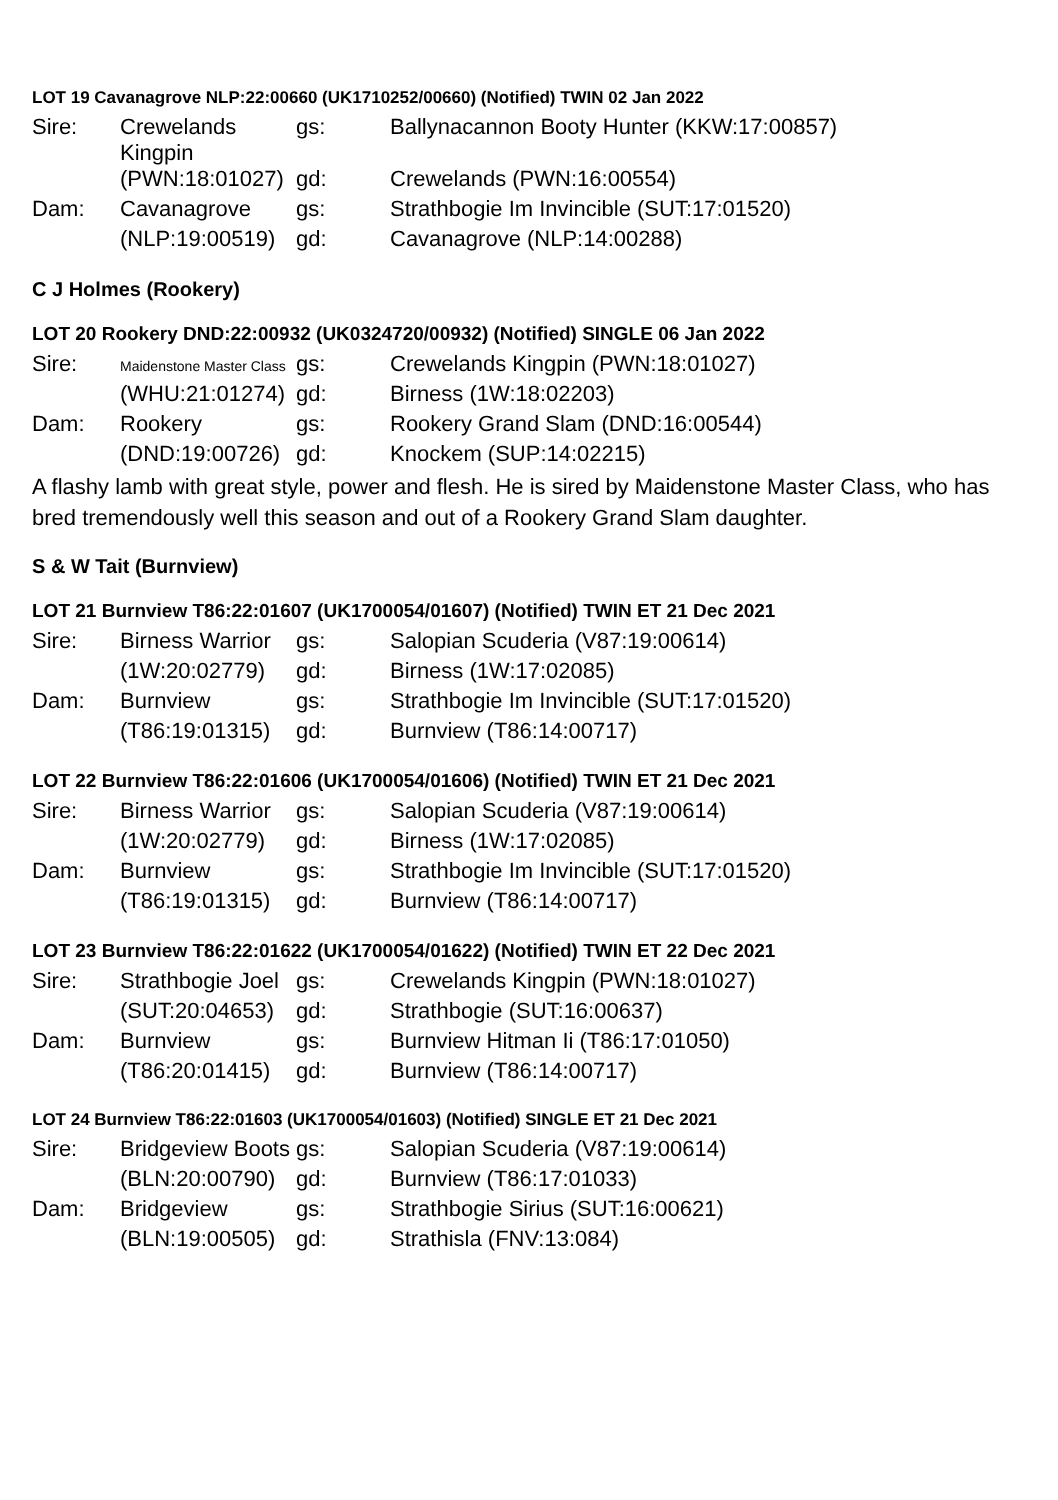LOT 19 Cavanagrove NLP:22:00660 (UK1710252/00660) (Notified) TWIN 02 Jan 2022
| Sire: | Crewelands Kingpin | gs: | Ballynacannon Booty Hunter (KKW:17:00857) |
| | (PWN:18:01027) | gd: | Crewelands (PWN:16:00554) |
| Dam: | Cavanagrove | gs: | Strathbogie Im Invincible (SUT:17:01520) |
| | (NLP:19:00519) | gd: | Cavanagrove (NLP:14:00288) |
C J Holmes (Rookery)
LOT 20 Rookery DND:22:00932 (UK0324720/00932) (Notified) SINGLE 06 Jan 2022
| Sire: | Maidenstone Master Class | gs: | Crewelands Kingpin (PWN:18:01027) |
| | (WHU:21:01274) | gd: | Birness (1W:18:02203) |
| Dam: | Rookery | gs: | Rookery Grand Slam (DND:16:00544) |
| | (DND:19:00726) | gd: | Knockem (SUP:14:02215) |
A flashy lamb with great style, power and flesh. He is sired by Maidenstone Master Class, who has bred tremendously well this season and out of a Rookery Grand Slam daughter.
S & W Tait (Burnview)
LOT 21 Burnview T86:22:01607 (UK1700054/01607) (Notified) TWIN ET 21 Dec 2021
| Sire: | Birness Warrior | gs: | Salopian Scuderia (V87:19:00614) |
| | (1W:20:02779) | gd: | Birness (1W:17:02085) |
| Dam: | Burnview | gs: | Strathbogie Im Invincible (SUT:17:01520) |
| | (T86:19:01315) | gd: | Burnview (T86:14:00717) |
LOT 22 Burnview T86:22:01606 (UK1700054/01606) (Notified) TWIN ET 21 Dec 2021
| Sire: | Birness Warrior | gs: | Salopian Scuderia (V87:19:00614) |
| | (1W:20:02779) | gd: | Birness (1W:17:02085) |
| Dam: | Burnview | gs: | Strathbogie Im Invincible (SUT:17:01520) |
| | (T86:19:01315) | gd: | Burnview (T86:14:00717) |
LOT 23 Burnview T86:22:01622 (UK1700054/01622) (Notified) TWIN ET 22 Dec 2021
| Sire: | Strathbogie Joel | gs: | Crewelands Kingpin (PWN:18:01027) |
| | (SUT:20:04653) | gd: | Strathbogie (SUT:16:00637) |
| Dam: | Burnview | gs: | Burnview Hitman Ii (T86:17:01050) |
| | (T86:20:01415) | gd: | Burnview (T86:14:00717) |
LOT 24 Burnview T86:22:01603 (UK1700054/01603) (Notified) SINGLE ET 21 Dec 2021
| Sire: | Bridgeview Boots | gs: | Salopian Scuderia (V87:19:00614) |
| | (BLN:20:00790) | gd: | Burnview (T86:17:01033) |
| Dam: | Bridgeview | gs: | Strathbogie Sirius (SUT:16:00621) |
| | (BLN:19:00505) | gd: | Strathisla (FNV:13:084) |